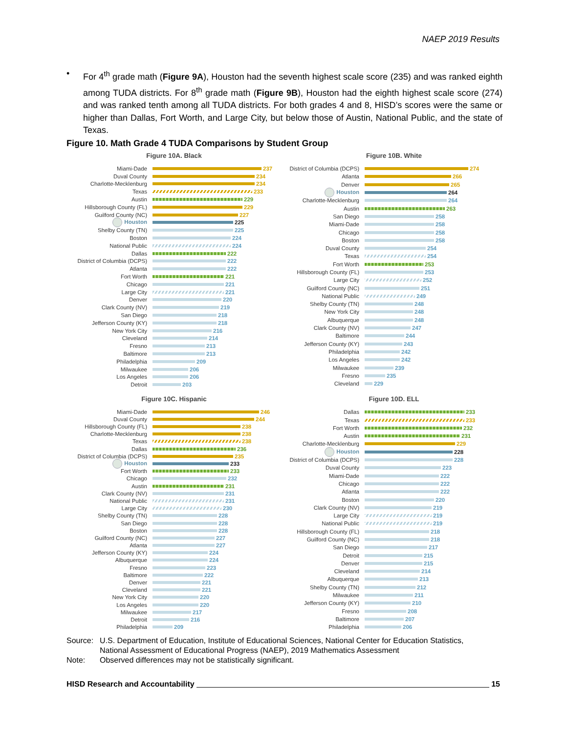NAEP 2019 Results
• For 4<sup>th</sup> grade math (Figure 9A), Houston had the seventh highest scale score (235) and was ranked eighth among TUDA districts. For 8<sup>th</sup> grade math (Figure 9B), Houston had the eighth highest scale score (274) and was ranked tenth among all TUDA districts. For both grades 4 and 8, HISD’s scores were the same or higher than Dallas, Fort Worth, and Large City, but below those of Austin, National Public, and the state of Texas.
Figure 10. Math Grade 4 TUDA Comparisons by Student Group
Figure 10A. Black
Miami-Dade 237
Duval County 234
Charlotte-Mecklenburg 234
Texas 233
Austin 229
Hillsborough County (FL) 229
Guilford County (NC) 227
Houston 225
Shelby County (TN) 225
Boston 224
National Public 224
Dallas 222
District of Columbia (DCPS) 222
Atlanta 222
Fort Worth 221
Chicago 221
Large City 221
Denver 220
Clark County (NV) 219
San Diego 218
Jefferson County (KY) 218
New York City 216
Cleveland 214
Fresno 213
Baltimore 213
Philadelphia 209
Milwaukee 206
Los Angeles 206
Detroit 203
Figure 10B. White
District of Columbia (DCPS) 274
Atlanta 266
Denver 265
Houston 264
Charlotte-Mecklenburg 264
Austin 263
San Diego 258
Miami-Dade 258
Chicago 258
Boston 258
Duval County 254
Texas 254
Fort Worth 253
Hillsborough County (FL) 253
Large City 252
Guilford County (NC) 251
National Public 249
Shelby County (TN) 248
New York City 248
Albuquerque 248
Clark County (NV) 247
Baltimore 244
Jefferson County (KY) 243
Philadelphia 242
Los Angeles 242
Milwaukee 239
Fresno 235
Cleveland 229
Figure 10C. Hispanic
Miami-Dade 246
Duval County 244
Hillsborough County (FL) 238
Charlotte-Mecklenburg 238
Texas 238
Dallas 236
District of Columbia (DCPS) 235
Houston 233
Fort Worth 233
Chicago 232
Austin 231
Clark County (NV) 231
National Public 231
Large City 230
Shelby County (TN) 228
San Diego 228
Boston 228
Guilford County (NC) 227
Atlanta 227
Jefferson County (KY) 224
Albuquerque 224
Fresno 223
Baltimore 222
Denver 221
Cleveland 221
New York City 220
Los Angeles 220
Milwaukee 217
Detroit 216
Philadelphia 209
Figure 10D. ELL
Dallas 233
Texas 233
Fort Worth 232
Austin 231
Charlotte-Mecklenburg 229
Houston 228
District of Columbia (DCPS) 228
Duval County 223
Miami-Dade 222
Chicago 222
Atlanta 222
Boston 220
Clark County (NV) 219
Large City 219
National Public 219
Hillsborough County (FL) 218
Guilford County (NC) 218
San Diego 217
Detroit 215
Denver 215
Cleveland 214
Albuquerque 213
Shelby County (TN) 212
Milwaukee 211
Jefferson County (KY) 210
Fresno 208
Baltimore 207
Philadelphia 206
| Source: | U.S. Department of Education, Institute of Educational Sciences, National Center for Education Statistics, National Assessment of Educational Progress (NAEP), 2019 Mathematics Assessment |
| Note: | Observed differences may not be statistically significant. |
HISD Research and Accountability 15